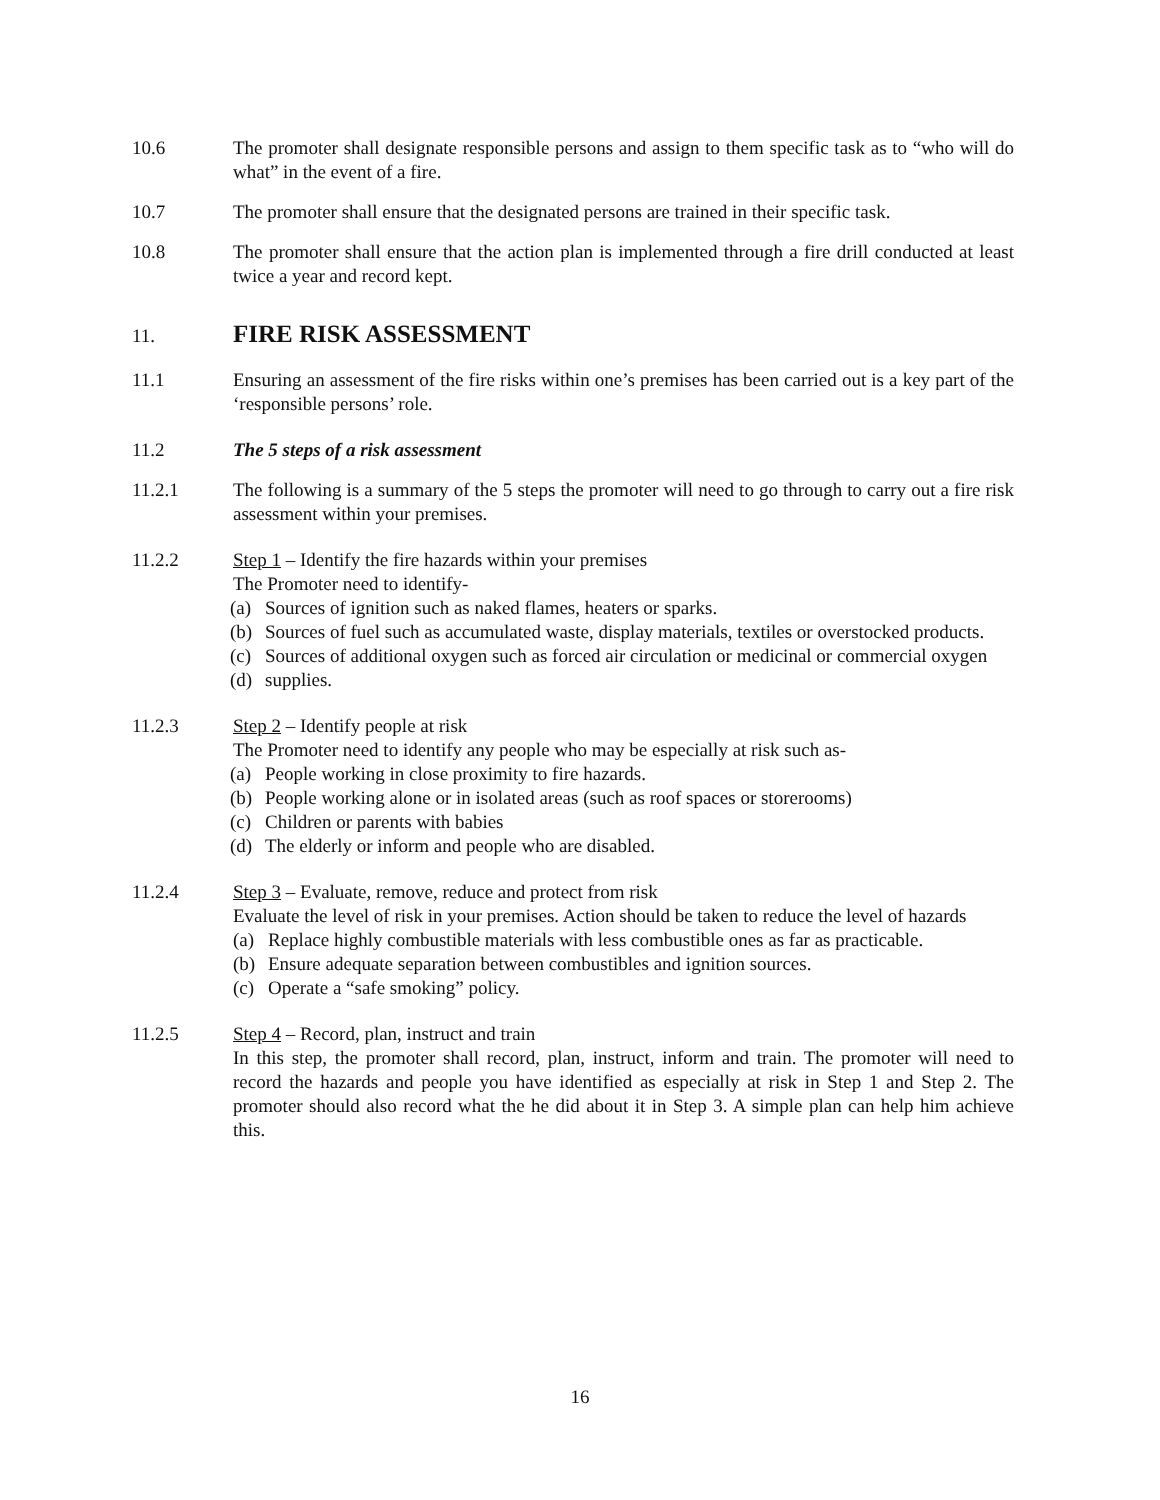10.6 The promoter shall designate responsible persons and assign to them specific task as to “who will do what” in the event of a fire.
10.7 The promoter shall ensure that the designated persons are trained in their specific task.
10.8 The promoter shall ensure that the action plan is implemented through a fire drill conducted at least twice a year and record kept.
11.
FIRE RISK ASSESSMENT
11.1 Ensuring an assessment of the fire risks within one’s premises has been carried out is a key part of the ‘responsible persons’ role.
11.2 The 5 steps of a risk assessment
11.2.1 The following is a summary of the 5 steps the promoter will need to go through to carry out a fire risk assessment within your premises.
11.2.2 Step 1 – Identify the fire hazards within your premises
The Promoter need to identify-
(a) Sources of ignition such as naked flames, heaters or sparks.
(b) Sources of fuel such as accumulated waste, display materials, textiles or overstocked products.
(c) Sources of additional oxygen such as forced air circulation or medicinal or commercial oxygen
(d) supplies.
11.2.3 Step 2 – Identify people at risk
The Promoter need to identify any people who may be especially at risk such as-
(a) People working in close proximity to fire hazards.
(b) People working alone or in isolated areas (such as roof spaces or storerooms)
(c) Children or parents with babies
(d) The elderly or inform and people who are disabled.
11.2.4 Step 3 – Evaluate, remove, reduce and protect from risk
Evaluate the level of risk in your premises. Action should be taken to reduce the level of hazards
(a) Replace highly combustible materials with less combustible ones as far as practicable.
(b) Ensure adequate separation between combustibles and ignition sources.
(c) Operate a “safe smoking” policy.
11.2.5 Step 4 – Record, plan, instruct and train
In this step, the promoter shall record, plan, instruct, inform and train. The promoter will need to record the hazards and people you have identified as especially at risk in Step 1 and Step 2. The promoter should also record what the he did about it in Step 3. A simple plan can help him achieve this.
16